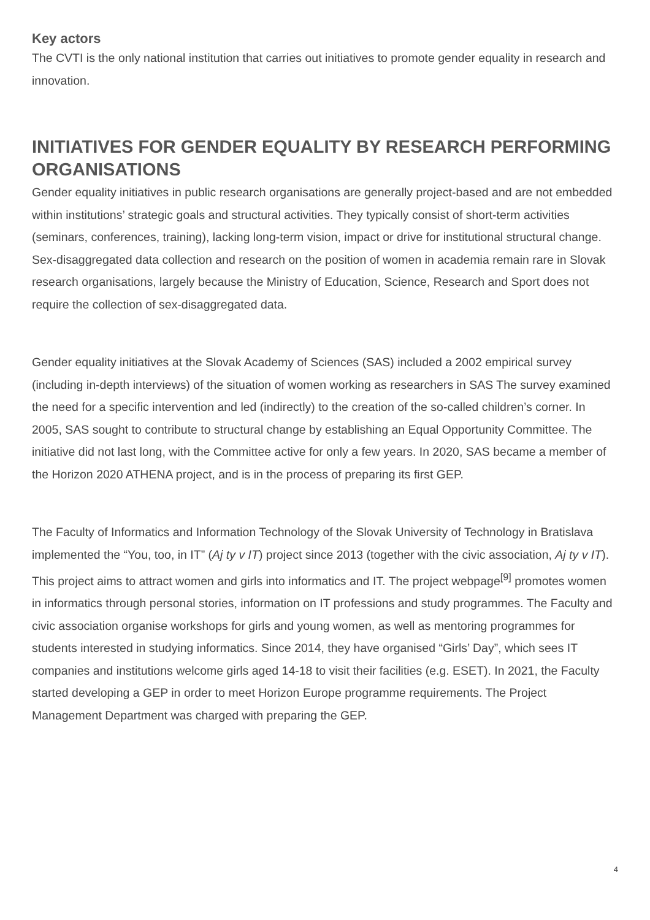Key actors
The CVTI is the only national institution that carries out initiatives to promote gender equality in research and innovation.
INITIATIVES FOR GENDER EQUALITY BY RESEARCH PERFORMING ORGANISATIONS
Gender equality initiatives in public research organisations are generally project-based and are not embedded within institutions’ strategic goals and structural activities. They typically consist of short-term activities (seminars, conferences, training), lacking long-term vision, impact or drive for institutional structural change. Sex-disaggregated data collection and research on the position of women in academia remain rare in Slovak research organisations, largely because the Ministry of Education, Science, Research and Sport does not require the collection of sex-disaggregated data.
Gender equality initiatives at the Slovak Academy of Sciences (SAS) included a 2002 empirical survey (including in-depth interviews) of the situation of women working as researchers in SAS The survey examined the need for a specific intervention and led (indirectly) to the creation of the so-called children’s corner. In 2005, SAS sought to contribute to structural change by establishing an Equal Opportunity Committee. The initiative did not last long, with the Committee active for only a few years. In 2020, SAS became a member of the Horizon 2020 ATHENA project, and is in the process of preparing its first GEP.
The Faculty of Informatics and Information Technology of the Slovak University of Technology in Bratislava implemented the “You, too, in IT” (Aj ty v IT) project since 2013 (together with the civic association, Aj ty v IT). This project aims to attract women and girls into informatics and IT. The project webpage<sup>[9]</sup> promotes women in informatics through personal stories, information on IT professions and study programmes. The Faculty and civic association organise workshops for girls and young women, as well as mentoring programmes for students interested in studying informatics. Since 2014, they have organised “Girls’ Day”, which sees IT companies and institutions welcome girls aged 14-18 to visit their facilities (e.g. ESET). In 2021, the Faculty started developing a GEP in order to meet Horizon Europe programme requirements. The Project Management Department was charged with preparing the GEP.
4